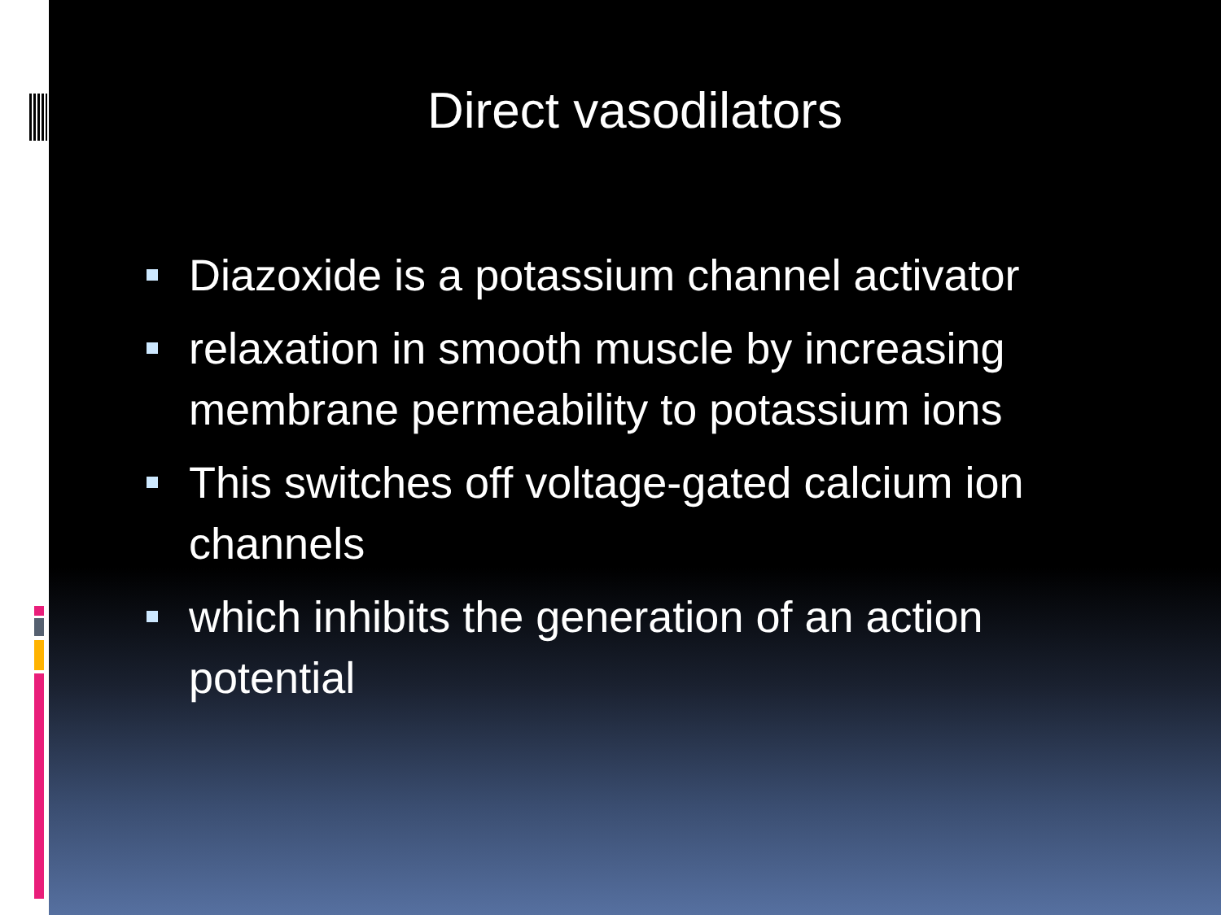Direct vasodilators
Diazoxide is a potassium channel activator
relaxation in smooth muscle by increasing membrane permeability to potassium ions
This switches off voltage-gated calcium ion channels
which inhibits the generation of an action potential